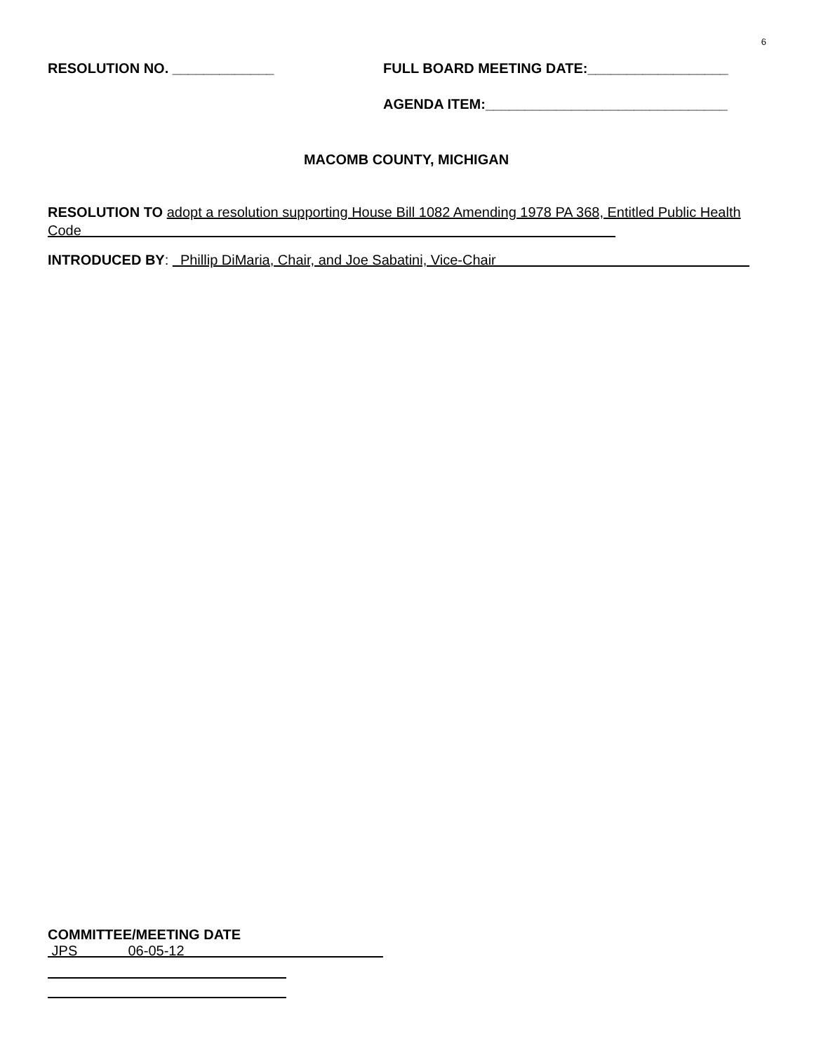6
RESOLUTION NO. _____________ FULL BOARD MEETING DATE:__________________
AGENDA ITEM:_______________________________
MACOMB COUNTY, MICHIGAN
RESOLUTION TO adopt a resolution supporting House Bill 1082 Amending 1978 PA 368, Entitled Public Health Code
INTRODUCED BY: Phillip DiMaria, Chair, and Joe Sabatini, Vice-Chair
COMMITTEE/MEETING DATE
JPS 06-05-12